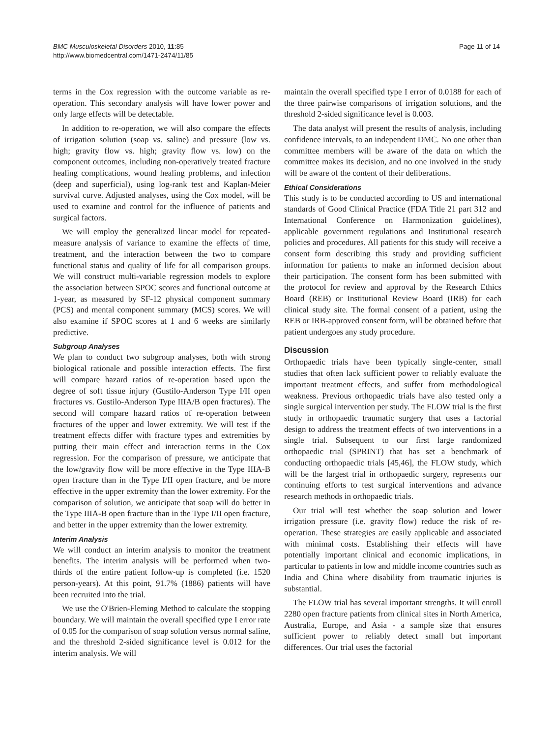BMC Musculoskeletal Disorders 2010, 11:85
http://www.biomedcentral.com/1471-2474/11/85
Page 11 of 14
terms in the Cox regression with the outcome variable as re-operation. This secondary analysis will have lower power and only large effects will be detectable.
In addition to re-operation, we will also compare the effects of irrigation solution (soap vs. saline) and pressure (low vs. high; gravity flow vs. high; gravity flow vs. low) on the component outcomes, including non-operatively treated fracture healing complications, wound healing problems, and infection (deep and superficial), using log-rank test and Kaplan-Meier survival curve. Adjusted analyses, using the Cox model, will be used to examine and control for the influence of patients and surgical factors.
We will employ the generalized linear model for repeated-measure analysis of variance to examine the effects of time, treatment, and the interaction between the two to compare functional status and quality of life for all comparison groups. We will construct multi-variable regression models to explore the association between SPOC scores and functional outcome at 1-year, as measured by SF-12 physical component summary (PCS) and mental component summary (MCS) scores. We will also examine if SPOC scores at 1 and 6 weeks are similarly predictive.
Subgroup Analyses
We plan to conduct two subgroup analyses, both with strong biological rationale and possible interaction effects. The first will compare hazard ratios of re-operation based upon the degree of soft tissue injury (Gustilo-Anderson Type I/II open fractures vs. Gustilo-Anderson Type IIIA/B open fractures). The second will compare hazard ratios of re-operation between fractures of the upper and lower extremity. We will test if the treatment effects differ with fracture types and extremities by putting their main effect and interaction terms in the Cox regression. For the comparison of pressure, we anticipate that the low/gravity flow will be more effective in the Type IIIA-B open fracture than in the Type I/II open fracture, and be more effective in the upper extremity than the lower extremity. For the comparison of solution, we anticipate that soap will do better in the Type IIIA-B open fracture than in the Type I/II open fracture, and better in the upper extremity than the lower extremity.
Interim Analysis
We will conduct an interim analysis to monitor the treatment benefits. The interim analysis will be performed when two-thirds of the entire patient follow-up is completed (i.e. 1520 person-years). At this point, 91.7% (1886) patients will have been recruited into the trial.
We use the O'Brien-Fleming Method to calculate the stopping boundary. We will maintain the overall specified type I error rate of 0.05 for the comparison of soap solution versus normal saline, and the threshold 2-sided significance level is 0.012 for the interim analysis. We will
maintain the overall specified type I error of 0.0188 for each of the three pairwise comparisons of irrigation solutions, and the threshold 2-sided significance level is 0.003.
The data analyst will present the results of analysis, including confidence intervals, to an independent DMC. No one other than committee members will be aware of the data on which the committee makes its decision, and no one involved in the study will be aware of the content of their deliberations.
Ethical Considerations
This study is to be conducted according to US and international standards of Good Clinical Practice (FDA Title 21 part 312 and International Conference on Harmonization guidelines), applicable government regulations and Institutional research policies and procedures. All patients for this study will receive a consent form describing this study and providing sufficient information for patients to make an informed decision about their participation. The consent form has been submitted with the protocol for review and approval by the Research Ethics Board (REB) or Institutional Review Board (IRB) for each clinical study site. The formal consent of a patient, using the REB or IRB-approved consent form, will be obtained before that patient undergoes any study procedure.
Discussion
Orthopaedic trials have been typically single-center, small studies that often lack sufficient power to reliably evaluate the important treatment effects, and suffer from methodological weakness. Previous orthopaedic trials have also tested only a single surgical intervention per study. The FLOW trial is the first study in orthopaedic traumatic surgery that uses a factorial design to address the treatment effects of two interventions in a single trial. Subsequent to our first large randomized orthopaedic trial (SPRINT) that has set a benchmark of conducting orthopaedic trials [45,46], the FLOW study, which will be the largest trial in orthopaedic surgery, represents our continuing efforts to test surgical interventions and advance research methods in orthopaedic trials.
Our trial will test whether the soap solution and lower irrigation pressure (i.e. gravity flow) reduce the risk of re-operation. These strategies are easily applicable and associated with minimal costs. Establishing their effects will have potentially important clinical and economic implications, in particular to patients in low and middle income countries such as India and China where disability from traumatic injuries is substantial.
The FLOW trial has several important strengths. It will enroll 2280 open fracture patients from clinical sites in North America, Australia, Europe, and Asia - a sample size that ensures sufficient power to reliably detect small but important differences. Our trial uses the factorial